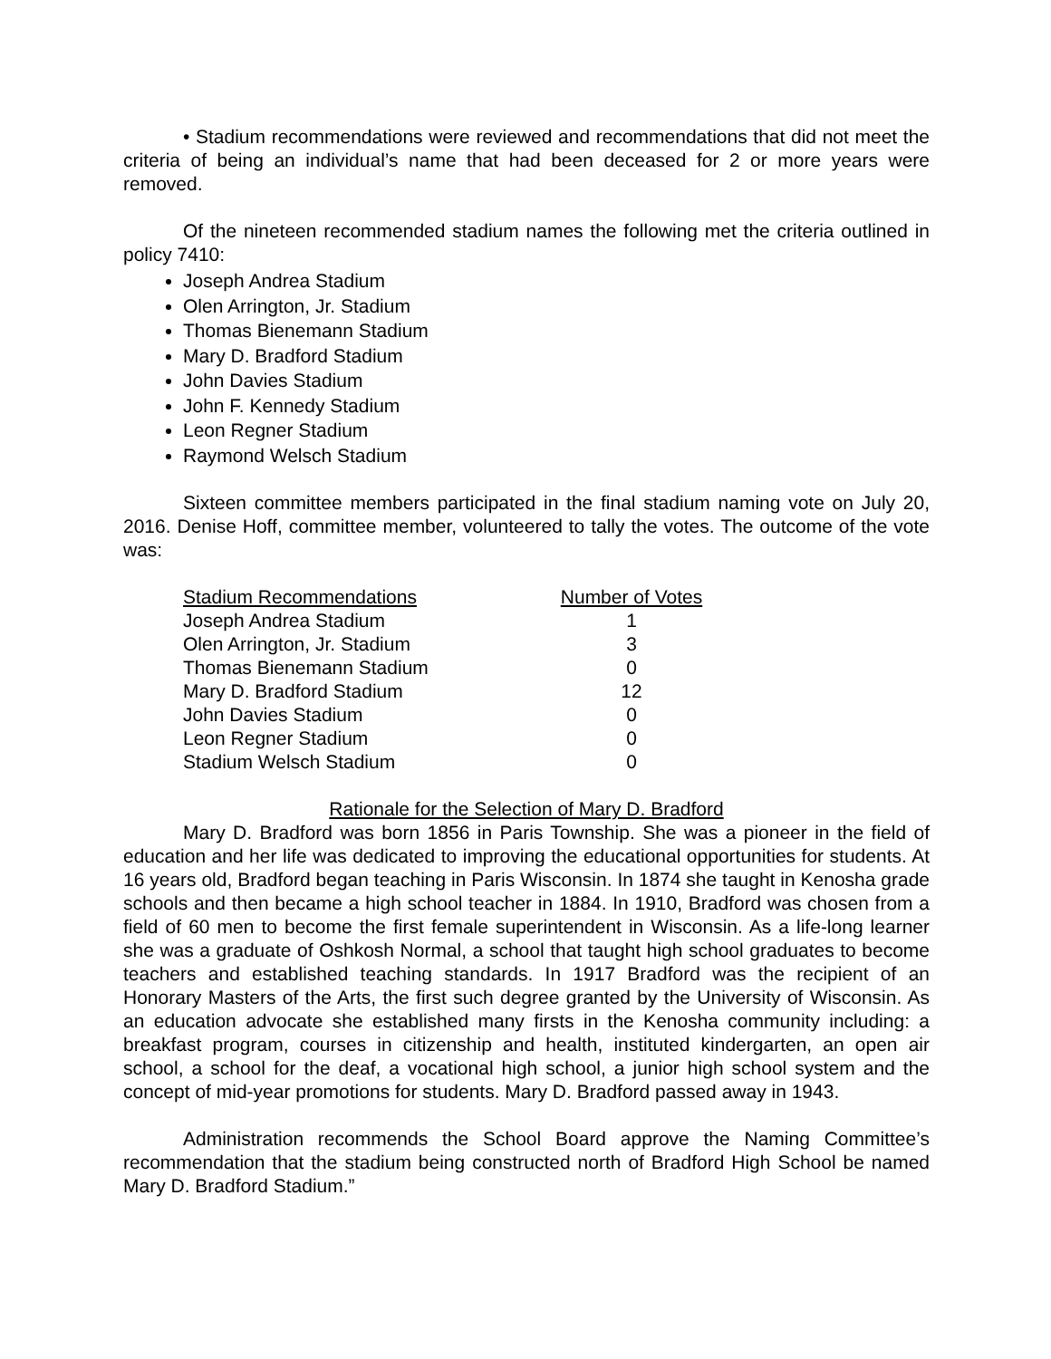• Stadium recommendations were reviewed and recommendations that did not meet the criteria of being an individual’s name that had been deceased for 2 or more years were removed.
Of the nineteen recommended stadium names the following met the criteria outlined in policy 7410:
Joseph Andrea Stadium
Olen Arrington, Jr. Stadium
Thomas Bienemann Stadium
Mary D. Bradford Stadium
John Davies Stadium
John F. Kennedy Stadium
Leon Regner Stadium
Raymond Welsch Stadium
Sixteen committee members participated in the final stadium naming vote on July 20, 2016. Denise Hoff, committee member, volunteered to tally the votes. The outcome of the vote was:
| Stadium Recommendations | Number of Votes |
| --- | --- |
| Joseph Andrea Stadium | 1 |
| Olen Arrington, Jr. Stadium | 3 |
| Thomas Bienemann Stadium | 0 |
| Mary D. Bradford Stadium | 12 |
| John Davies Stadium | 0 |
| Leon Regner Stadium | 0 |
| Stadium Welsch Stadium | 0 |
Rationale for the Selection of Mary D. Bradford
Mary D. Bradford was born 1856 in Paris Township. She was a pioneer in the field of education and her life was dedicated to improving the educational opportunities for students. At 16 years old, Bradford began teaching in Paris Wisconsin. In 1874 she taught in Kenosha grade schools and then became a high school teacher in 1884. In 1910, Bradford was chosen from a field of 60 men to become the first female superintendent in Wisconsin. As a life-long learner she was a graduate of Oshkosh Normal, a school that taught high school graduates to become teachers and established teaching standards. In 1917 Bradford was the recipient of an Honorary Masters of the Arts, the first such degree granted by the University of Wisconsin. As an education advocate she established many firsts in the Kenosha community including: a breakfast program, courses in citizenship and health, instituted kindergarten, an open air school, a school for the deaf, a vocational high school, a junior high school system and the concept of mid-year promotions for students. Mary D. Bradford passed away in 1943.
Administration recommends the School Board approve the Naming Committee’s recommendation that the stadium being constructed north of Bradford High School be named Mary D. Bradford Stadium.”